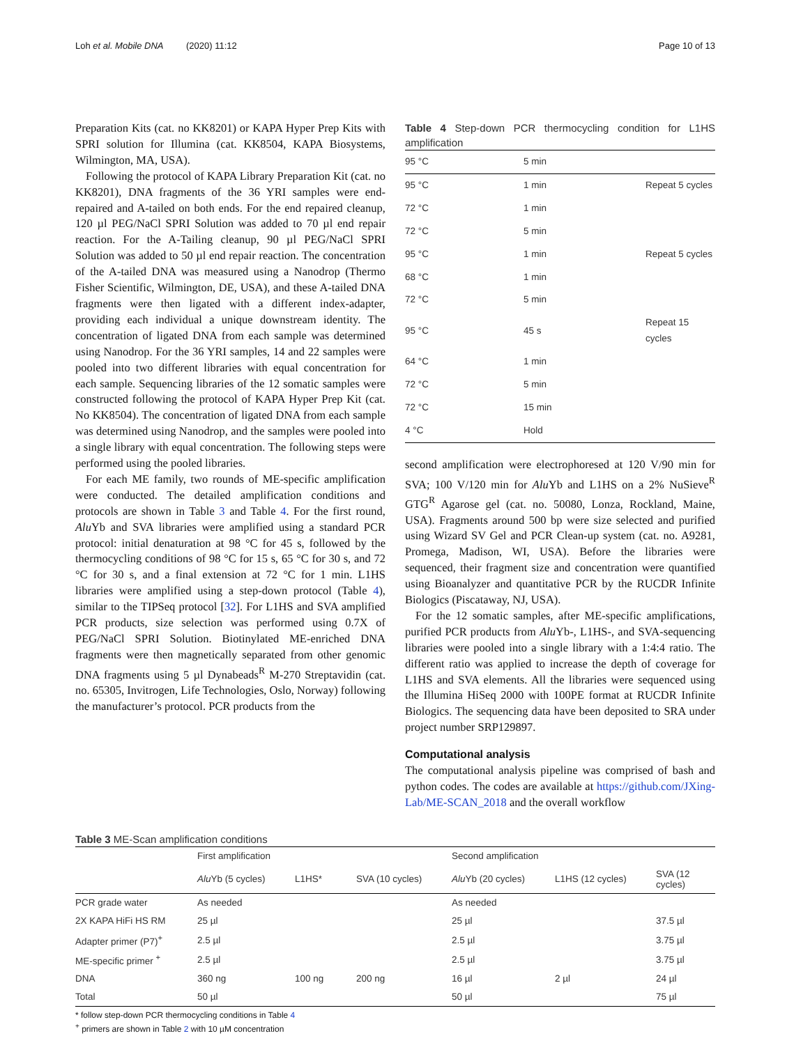Loh et al. Mobile DNA (2020) 11:12 Page 10 of 13
Preparation Kits (cat. no KK8201) or KAPA Hyper Prep Kits with SPRI solution for Illumina (cat. KK8504, KAPA Biosystems, Wilmington, MA, USA).
Following the protocol of KAPA Library Preparation Kit (cat. no KK8201), DNA fragments of the 36 YRI samples were end-repaired and A-tailed on both ends. For the end repaired cleanup, 120 µl PEG/NaCl SPRI Solution was added to 70 µl end repair reaction. For the A-Tailing cleanup, 90 µl PEG/NaCl SPRI Solution was added to 50 µl end repair reaction. The concentration of the A-tailed DNA was measured using a Nanodrop (Thermo Fisher Scientific, Wilmington, DE, USA), and these A-tailed DNA fragments were then ligated with a different index-adapter, providing each individual a unique downstream identity. The concentration of ligated DNA from each sample was determined using Nanodrop. For the 36 YRI samples, 14 and 22 samples were pooled into two different libraries with equal concentration for each sample. Sequencing libraries of the 12 somatic samples were constructed following the protocol of KAPA Hyper Prep Kit (cat. No KK8504). The concentration of ligated DNA from each sample was determined using Nanodrop, and the samples were pooled into a single library with equal concentration. The following steps were performed using the pooled libraries.
For each ME family, two rounds of ME-specific amplification were conducted. The detailed amplification conditions and protocols are shown in Table 3 and Table 4. For the first round, Alu Yb and SVA libraries were amplified using a standard PCR protocol: initial denaturation at 98 °C for 45 s, followed by the thermocycling conditions of 98 °C for 15 s, 65 °C for 30 s, and 72 °C for 30 s, and a final extension at 72 °C for 1 min. L1HS libraries were amplified using a step-down protocol (Table 4), similar to the TIPSeq protocol [32]. For L1HS and SVA amplified PCR products, size selection was performed using 0.7X of PEG/NaCl SPRI Solution. Biotinylated ME-enriched DNA fragments were then magnetically separated from other genomic DNA fragments using 5 µl Dynabeads<sup>R</sup> M-270 Streptavidin (cat. no. 65305, Invitrogen, Life Technologies, Oslo, Norway) following the manufacturer’s protocol. PCR products from the
Table 4 Step-down PCR thermocycling condition for L1HS amplification
| 95 °C | 5 min | |
| --- | --- | --- |
| 95 °C | 1 min | Repeat 5 cycles |
| 72 °C | 1 min | |
| 72 °C | 5 min | |
| 95 °C | 1 min | Repeat 5 cycles |
| 68 °C | 1 min | |
| 72 °C | 5 min | |
| 95 °C | 45 s | Repeat 15 cycles |
| 64 °C | 1 min | |
| 72 °C | 5 min | |
| 72 °C | 15 min | |
| 4 °C | Hold | |
second amplification were electrophoresed at 120 V/90 min for SVA; 100 V/120 min for Alu Yb and L1HS on a 2% NuSieve<sup>R</sup> GTG<sup>R</sup> Agarose gel (cat. no. 50080, Lonza, Rockland, Maine, USA). Fragments around 500 bp were size selected and purified using Wizard SV Gel and PCR Clean-up system (cat. no. A9281, Promega, Madison, WI, USA). Before the libraries were sequenced, their fragment size and concentration were quantified using Bioanalyzer and quantitative PCR by the RUCDR Infinite Biologics (Piscataway, NJ, USA).
For the 12 somatic samples, after ME-specific amplifications, purified PCR products from Alu Yb-, L1HS-, and SVA-sequencing libraries were pooled into a single library with a 1:4:4 ratio. The different ratio was applied to increase the depth of coverage for L1HS and SVA elements. All the libraries were sequenced using the Illumina HiSeq 2000 with 100PE format at RUCDR Infinite Biologics. The sequencing data have been deposited to SRA under project number SRP129897.
Computational analysis
The computational analysis pipeline was comprised of bash and python codes. The codes are available at https://github.com/JXing-Lab/ME-SCAN_2018 and the overall workflow
Table 3 ME-Scan amplification conditions
| | First amplification | | | Second amplification | | |
| --- | --- | --- | --- | --- | --- | --- |
| | Alu Yb (5 cycles) | L1HS* | SVA (10 cycles) | Alu Yb (20 cycles) | L1HS (12 cycles) | SVA (12 cycles) |
| PCR grade water | As needed | | | As needed | | |
| 2X KAPA HiFi HS RM | 25 µl | | | 25 µl | | 37.5 µl |
| Adapter primer (P7)<sup>+</sup> | 2.5 µl | | | 2.5 µl | | 3.75 µl |
| ME-specific primer <sup>+</sup> | 2.5 µl | | | 2.5 µl | | 3.75 µl |
| DNA | 360 ng | 100 ng | 200 ng | 16 µl | 2 µl | 24 µl |
| Total | 50 µl | | | 50 µl | | 75 µl |
* follow step-down PCR thermocycling conditions in Table 4
<sup>+</sup> primers are shown in Table 2 with 10 µM concentration